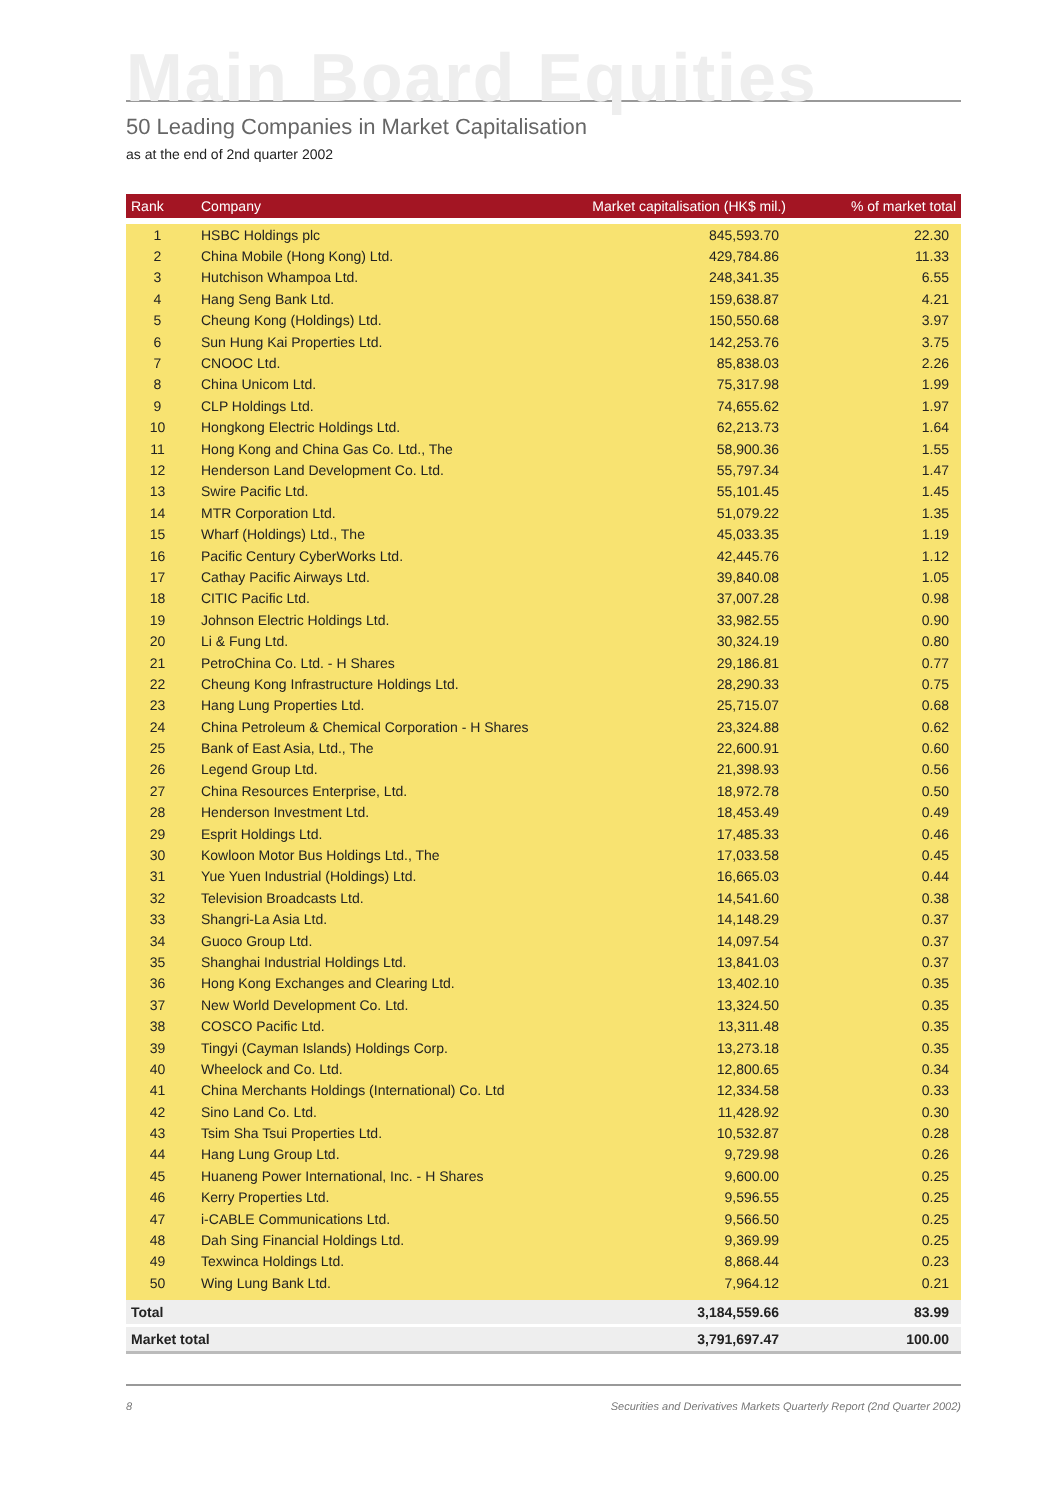Main Board Equities
50 Leading Companies in Market Capitalisation
as at the end of 2nd quarter 2002
| Rank | Company | Market capitalisation (HK$ mil.) | % of market total |
| --- | --- | --- | --- |
| 1 | HSBC Holdings plc | 845,593.70 | 22.30 |
| 2 | China Mobile (Hong Kong) Ltd. | 429,784.86 | 11.33 |
| 3 | Hutchison Whampoa Ltd. | 248,341.35 | 6.55 |
| 4 | Hang Seng Bank Ltd. | 159,638.87 | 4.21 |
| 5 | Cheung Kong (Holdings) Ltd. | 150,550.68 | 3.97 |
| 6 | Sun Hung Kai Properties Ltd. | 142,253.76 | 3.75 |
| 7 | CNOOC Ltd. | 85,838.03 | 2.26 |
| 8 | China Unicom Ltd. | 75,317.98 | 1.99 |
| 9 | CLP Holdings Ltd. | 74,655.62 | 1.97 |
| 10 | Hongkong Electric Holdings Ltd. | 62,213.73 | 1.64 |
| 11 | Hong Kong and China Gas Co. Ltd., The | 58,900.36 | 1.55 |
| 12 | Henderson Land Development Co. Ltd. | 55,797.34 | 1.47 |
| 13 | Swire Pacific Ltd. | 55,101.45 | 1.45 |
| 14 | MTR Corporation Ltd. | 51,079.22 | 1.35 |
| 15 | Wharf (Holdings) Ltd., The | 45,033.35 | 1.19 |
| 16 | Pacific Century CyberWorks Ltd. | 42,445.76 | 1.12 |
| 17 | Cathay Pacific Airways Ltd. | 39,840.08 | 1.05 |
| 18 | CITIC Pacific Ltd. | 37,007.28 | 0.98 |
| 19 | Johnson Electric Holdings Ltd. | 33,982.55 | 0.90 |
| 20 | Li & Fung Ltd. | 30,324.19 | 0.80 |
| 21 | PetroChina Co. Ltd. - H Shares | 29,186.81 | 0.77 |
| 22 | Cheung Kong Infrastructure Holdings Ltd. | 28,290.33 | 0.75 |
| 23 | Hang Lung Properties Ltd. | 25,715.07 | 0.68 |
| 24 | China Petroleum & Chemical Corporation - H Shares | 23,324.88 | 0.62 |
| 25 | Bank of East Asia, Ltd., The | 22,600.91 | 0.60 |
| 26 | Legend Group Ltd. | 21,398.93 | 0.56 |
| 27 | China Resources Enterprise, Ltd. | 18,972.78 | 0.50 |
| 28 | Henderson Investment Ltd. | 18,453.49 | 0.49 |
| 29 | Esprit Holdings Ltd. | 17,485.33 | 0.46 |
| 30 | Kowloon Motor Bus Holdings Ltd., The | 17,033.58 | 0.45 |
| 31 | Yue Yuen Industrial (Holdings) Ltd. | 16,665.03 | 0.44 |
| 32 | Television Broadcasts Ltd. | 14,541.60 | 0.38 |
| 33 | Shangri-La Asia Ltd. | 14,148.29 | 0.37 |
| 34 | Guoco Group Ltd. | 14,097.54 | 0.37 |
| 35 | Shanghai Industrial Holdings Ltd. | 13,841.03 | 0.37 |
| 36 | Hong Kong Exchanges and Clearing Ltd. | 13,402.10 | 0.35 |
| 37 | New World Development Co. Ltd. | 13,324.50 | 0.35 |
| 38 | COSCO Pacific Ltd. | 13,311.48 | 0.35 |
| 39 | Tingyi (Cayman Islands) Holdings Corp. | 13,273.18 | 0.35 |
| 40 | Wheelock and Co. Ltd. | 12,800.65 | 0.34 |
| 41 | China Merchants Holdings (International) Co. Ltd | 12,334.58 | 0.33 |
| 42 | Sino Land Co. Ltd. | 11,428.92 | 0.30 |
| 43 | Tsim Sha Tsui Properties Ltd. | 10,532.87 | 0.28 |
| 44 | Hang Lung Group Ltd. | 9,729.98 | 0.26 |
| 45 | Huaneng Power International, Inc. - H Shares | 9,600.00 | 0.25 |
| 46 | Kerry Properties Ltd. | 9,596.55 | 0.25 |
| 47 | i-CABLE Communications Ltd. | 9,566.50 | 0.25 |
| 48 | Dah Sing Financial Holdings Ltd. | 9,369.99 | 0.25 |
| 49 | Texwinca Holdings Ltd. | 8,868.44 | 0.23 |
| 50 | Wing Lung Bank Ltd. | 7,964.12 | 0.21 |
| Total | | 3,184,559.66 | 83.99 |
| Market total | | 3,791,697.47 | 100.00 |
8 Securities and Derivatives Markets Quarterly Report (2nd Quarter 2002)